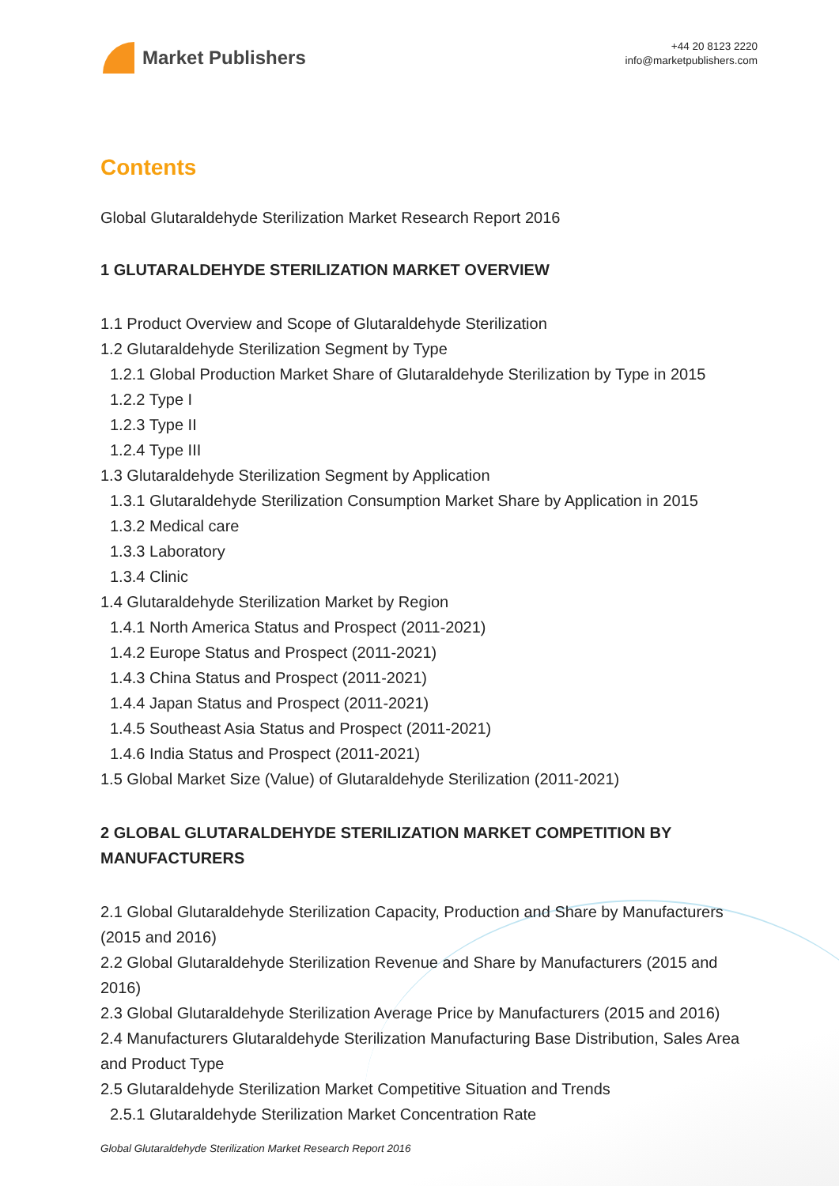Market Publishers
+44 20 8123 2220
info@marketpublishers.com
Contents
Global Glutaraldehyde Sterilization Market Research Report 2016
1 GLUTARALDEHYDE STERILIZATION MARKET OVERVIEW
1.1 Product Overview and Scope of Glutaraldehyde Sterilization
1.2 Glutaraldehyde Sterilization Segment by Type
1.2.1 Global Production Market Share of Glutaraldehyde Sterilization by Type in 2015
1.2.2 Type I
1.2.3 Type II
1.2.4 Type III
1.3 Glutaraldehyde Sterilization Segment by Application
1.3.1 Glutaraldehyde Sterilization Consumption Market Share by Application in 2015
1.3.2 Medical care
1.3.3 Laboratory
1.3.4 Clinic
1.4 Glutaraldehyde Sterilization Market by Region
1.4.1 North America Status and Prospect (2011-2021)
1.4.2 Europe Status and Prospect (2011-2021)
1.4.3 China Status and Prospect (2011-2021)
1.4.4 Japan Status and Prospect (2011-2021)
1.4.5 Southeast Asia Status and Prospect (2011-2021)
1.4.6 India Status and Prospect (2011-2021)
1.5 Global Market Size (Value) of Glutaraldehyde Sterilization (2011-2021)
2 GLOBAL GLUTARALDEHYDE STERILIZATION MARKET COMPETITION BY MANUFACTURERS
2.1 Global Glutaraldehyde Sterilization Capacity, Production and Share by Manufacturers (2015 and 2016)
2.2 Global Glutaraldehyde Sterilization Revenue and Share by Manufacturers (2015 and 2016)
2.3 Global Glutaraldehyde Sterilization Average Price by Manufacturers (2015 and 2016)
2.4 Manufacturers Glutaraldehyde Sterilization Manufacturing Base Distribution, Sales Area and Product Type
2.5 Glutaraldehyde Sterilization Market Competitive Situation and Trends
2.5.1 Glutaraldehyde Sterilization Market Concentration Rate
Global Glutaraldehyde Sterilization Market Research Report 2016